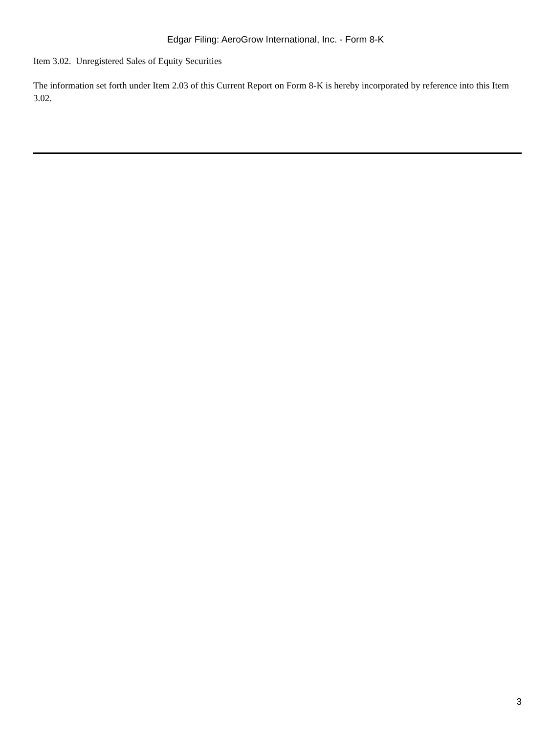Edgar Filing: AeroGrow International, Inc. - Form 8-K
Item 3.02. Unregistered Sales of Equity Securities
The information set forth under Item 2.03 of this Current Report on Form 8-K is hereby incorporated by reference into this Item 3.02.
3